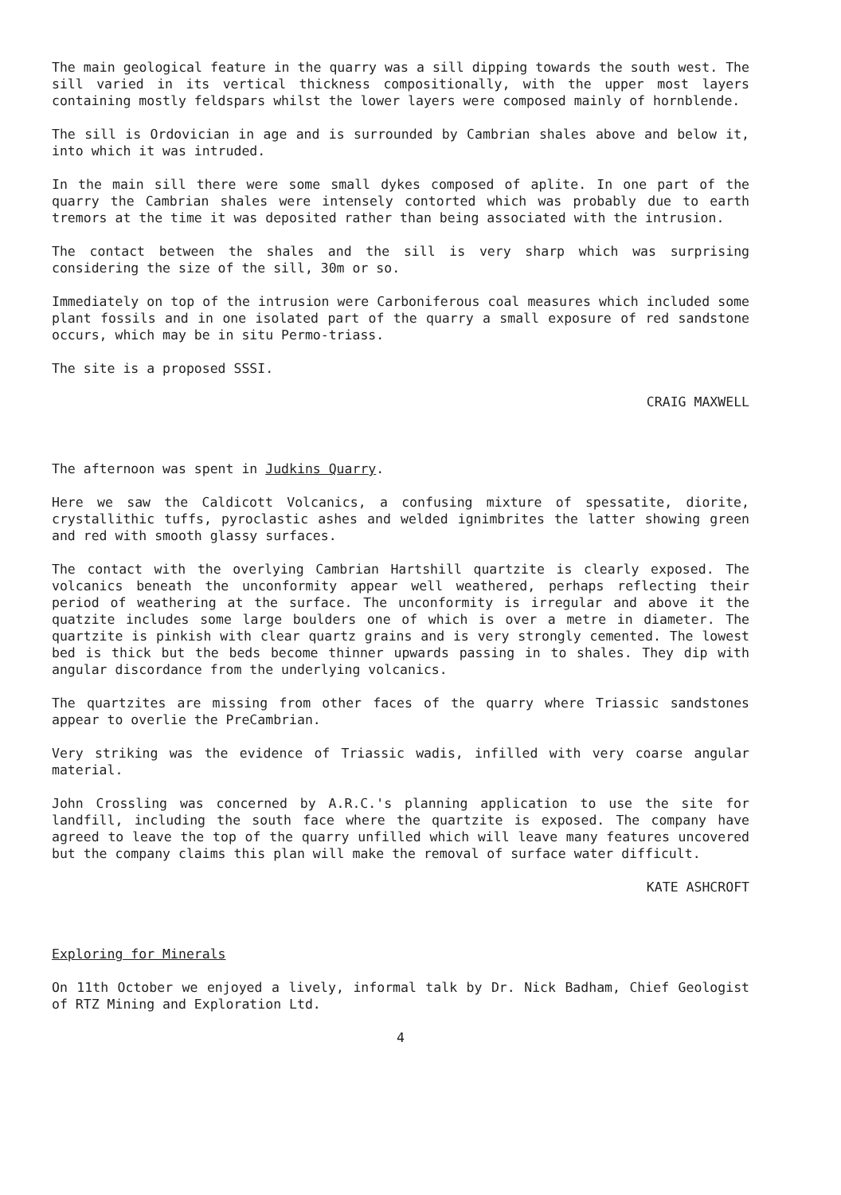The main geological feature in the quarry was a sill dipping towards the south west. The sill varied in its vertical thickness compositionally, with the upper most layers containing mostly feldspars whilst the lower layers were composed mainly of hornblende.
The sill is Ordovician in age and is surrounded by Cambrian shales above and below it, into which it was intruded.
In the main sill there were some small dykes composed of aplite. In one part of the quarry the Cambrian shales were intensely contorted which was probably due to earth tremors at the time it was deposited rather than being associated with the intrusion.
The contact between the shales and the sill is very sharp which was surprising considering the size of the sill, 30m or so.
Immediately on top of the intrusion were Carboniferous coal measures which included some plant fossils and in one isolated part of the quarry a small exposure of red sandstone occurs, which may be in situ Permo-triass.
The site is a proposed SSSI.
CRAIG MAXWELL
The afternoon was spent in Judkins Quarry.
Here we saw the Caldicott Volcanics, a confusing mixture of spessatite, diorite, crystallithic tuffs, pyroclastic ashes and welded ignimbrites the latter showing green and red with smooth glassy surfaces.
The contact with the overlying Cambrian Hartshill quartzite is clearly exposed. The volcanics beneath the unconformity appear well weathered, perhaps reflecting their period of weathering at the surface. The unconformity is irregular and above it the quatzite includes some large boulders one of which is over a metre in diameter. The quartzite is pinkish with clear quartz grains and is very strongly cemented. The lowest bed is thick but the beds become thinner upwards passing in to shales. They dip with angular discordance from the underlying volcanics.
The quartzites are missing from other faces of the quarry where Triassic sandstones appear to overlie the PreCambrian.
Very striking was the evidence of Triassic wadis, infilled with very coarse angular material.
John Crossling was concerned by A.R.C.'s planning application to use the site for landfill, including the south face where the quartzite is exposed. The company have agreed to leave the top of the quarry unfilled which will leave many features uncovered but the company claims this plan will make the removal of surface water difficult.
KATE ASHCROFT
Exploring for Minerals
On 11th October we enjoyed a lively, informal talk by Dr. Nick Badham, Chief Geologist of RTZ Mining and Exploration Ltd.
4